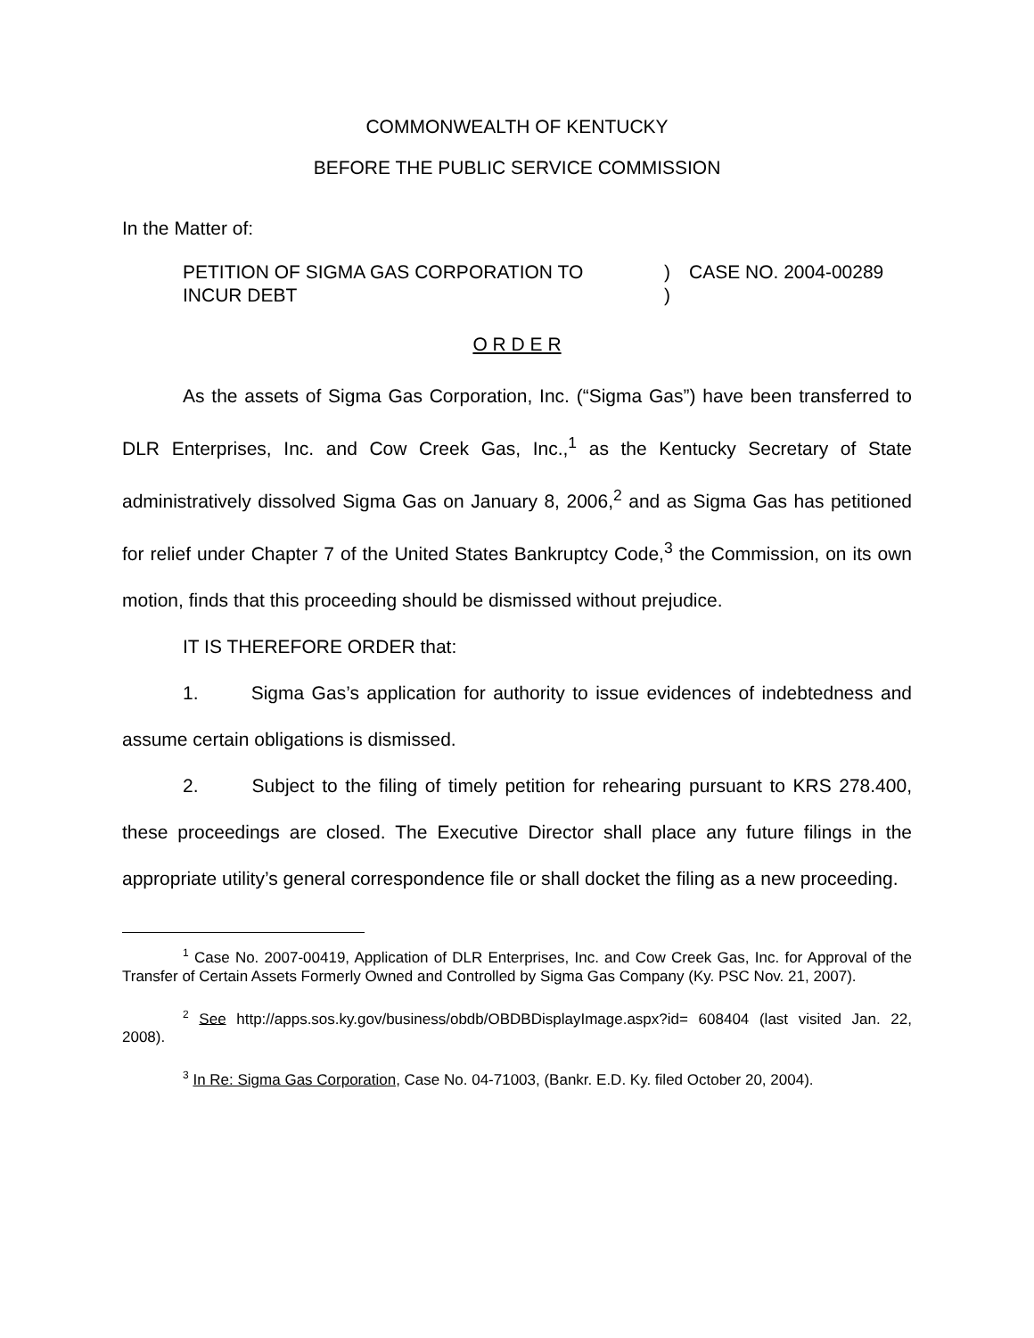COMMONWEALTH OF KENTUCKY
BEFORE THE PUBLIC SERVICE COMMISSION
In the Matter of:
| PETITION OF SIGMA GAS CORPORATION TO INCUR DEBT | ) ) | CASE NO. 2004-00289 |
O R D E R
As the assets of Sigma Gas Corporation, Inc. (“Sigma Gas”) have been transferred to DLR Enterprises, Inc. and Cow Creek Gas, Inc.,<sup>1</sup> as the Kentucky Secretary of State administratively dissolved Sigma Gas on January 8, 2006,<sup>2</sup> and as Sigma Gas has petitioned for relief under Chapter 7 of the United States Bankruptcy Code,<sup>3</sup> the Commission, on its own motion, finds that this proceeding should be dismissed without prejudice.
IT IS THEREFORE ORDER that:
1. Sigma Gas’s application for authority to issue evidences of indebtedness and assume certain obligations is dismissed.
2. Subject to the filing of timely petition for rehearing pursuant to KRS 278.400, these proceedings are closed. The Executive Director shall place any future filings in the appropriate utility’s general correspondence file or shall docket the filing as a new proceeding.
<sup>1</sup> Case No. 2007-00419, Application of DLR Enterprises, Inc. and Cow Creek Gas, Inc. for Approval of the Transfer of Certain Assets Formerly Owned and Controlled by Sigma Gas Company (Ky. PSC Nov. 21, 2007).
<sup>2</sup> See http://apps.sos.ky.gov/business/obdb/OBDBDisplayImage.aspx?id= 608404 (last visited Jan. 22, 2008).
<sup>3</sup> In Re: Sigma Gas Corporation, Case No. 04-71003, (Bankr. E.D. Ky. filed October 20, 2004).